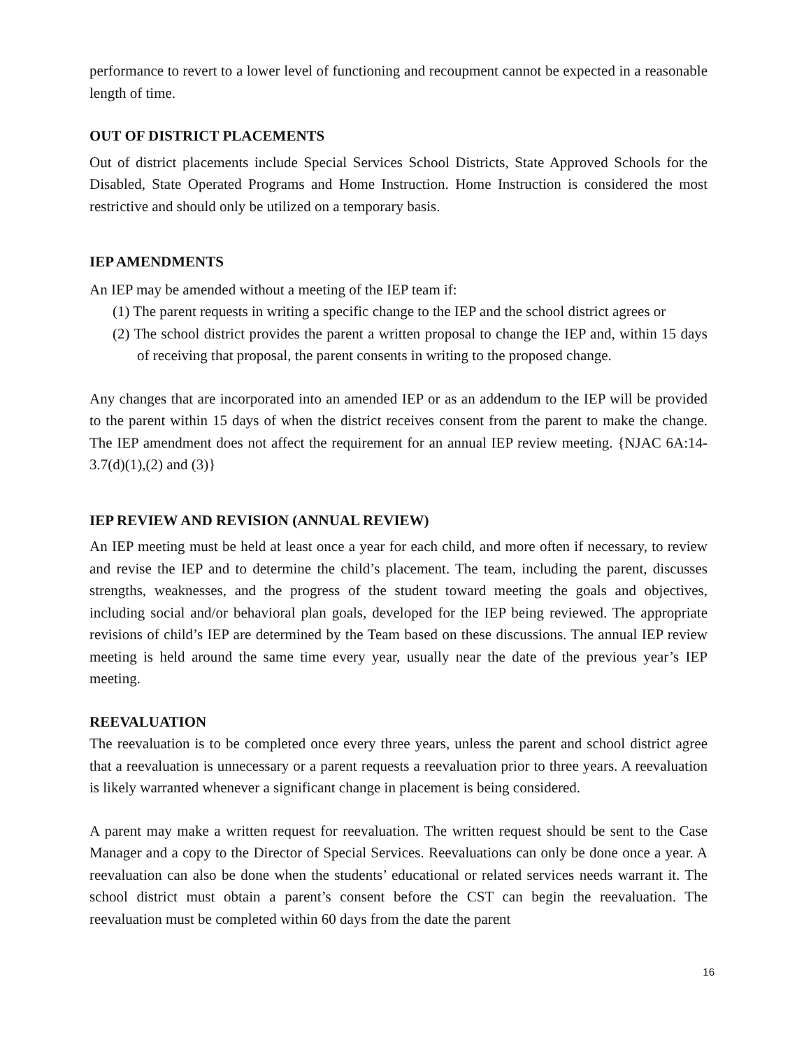performance to revert to a lower level of functioning and recoupment cannot be expected in a reasonable length of time.
OUT OF DISTRICT PLACEMENTS
Out of district placements include Special Services School Districts, State Approved Schools for the Disabled, State Operated Programs and Home Instruction. Home Instruction is considered the most restrictive and should only be utilized on a temporary basis.
IEP AMENDMENTS
An IEP may be amended without a meeting of the IEP team if:
(1) The parent requests in writing a specific change to the IEP and the school district agrees or
(2) The school district provides the parent a written proposal to change the IEP and, within 15 days of receiving that proposal, the parent consents in writing to the proposed change.
Any changes that are incorporated into an amended IEP or as an addendum to the IEP will be provided to the parent within 15 days of when the district receives consent from the parent to make the change. The IEP amendment does not affect the requirement for an annual IEP review meeting. {NJAC 6A:14- 3.7(d)(1),(2) and (3)}
IEP REVIEW AND REVISION (ANNUAL REVIEW)
An IEP meeting must be held at least once a year for each child, and more often if necessary, to review and revise the IEP and to determine the child’s placement. The team, including the parent, discusses strengths, weaknesses, and the progress of the student toward meeting the goals and objectives, including social and/or behavioral plan goals, developed for the IEP being reviewed. The appropriate revisions of child’s IEP are determined by the Team based on these discussions. The annual IEP review meeting is held around the same time every year, usually near the date of the previous year’s IEP meeting.
REEVALUATION
The reevaluation is to be completed once every three years, unless the parent and school district agree that a reevaluation is unnecessary or a parent requests a reevaluation prior to three years. A reevaluation is likely warranted whenever a significant change in placement is being considered.
A parent may make a written request for reevaluation. The written request should be sent to the Case Manager and a copy to the Director of Special Services. Reevaluations can only be done once a year. A reevaluation can also be done when the students’ educational or related services needs warrant it. The school district must obtain a parent’s consent before the CST can begin the reevaluation. The reevaluation must be completed within 60 days from the date the parent
16